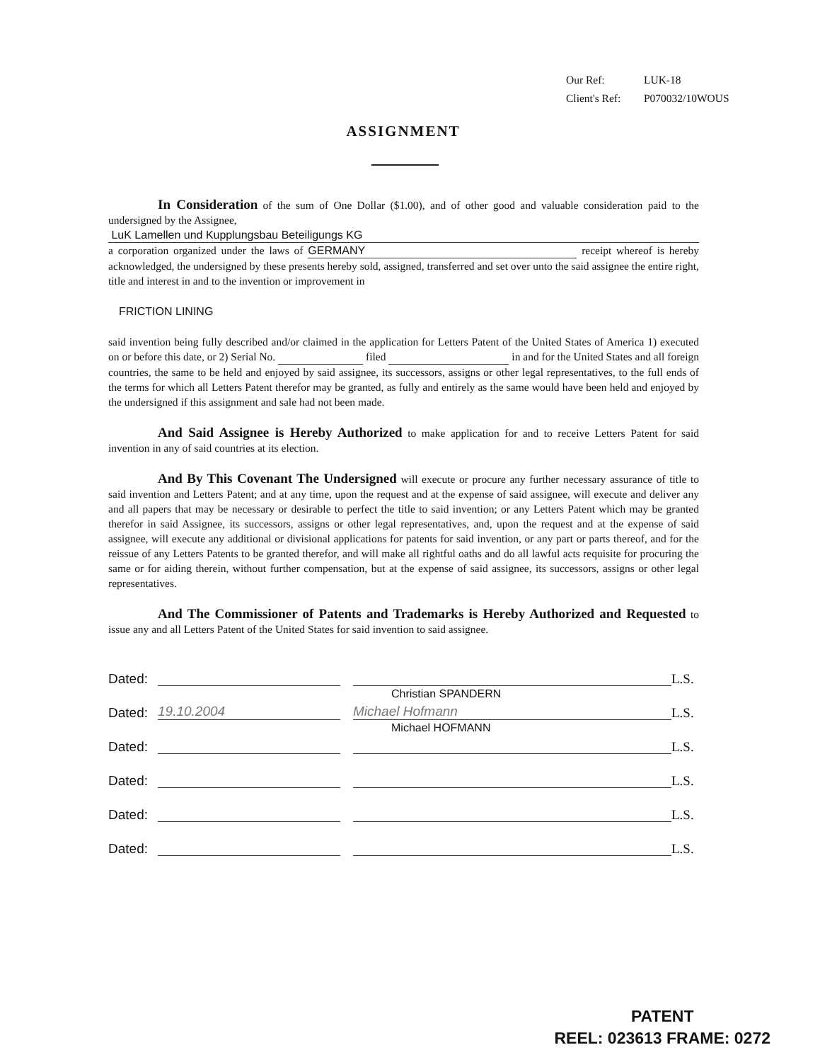Our Ref: LUK-18
Client's Ref: P070032/10WOUS
ASSIGNMENT
In Consideration of the sum of One Dollar ($1.00), and of other good and valuable consideration paid to the undersigned by the Assignee,
LuK Lamellen und Kupplungsbau Beteiligungs KG
a corporation organized under the laws of GERMANY receipt whereof is hereby acknowledged, the undersigned by these presents hereby sold, assigned, transferred and set over unto the said assignee the entire right, title and interest in and to the invention or improvement in
FRICTION LINING
said invention being fully described and/or claimed in the application for Letters Patent of the United States of America 1) executed on or before this date, or 2) Serial No. filed in and for the United States and all foreign countries, the same to be held and enjoyed by said assignee, its successors, assigns or other legal representatives, to the full ends of the terms for which all Letters Patent therefor may be granted, as fully and entirely as the same would have been held and enjoyed by the undersigned if this assignment and sale had not been made.
And Said Assignee is Hereby Authorized to make application for and to receive Letters Patent for said invention in any of said countries at its election.
And By This Covenant The Undersigned will execute or procure any further necessary assurance of title to said invention and Letters Patent; and at any time, upon the request and at the expense of said assignee, will execute and deliver any and all papers that may be necessary or desirable to perfect the title to said invention; or any Letters Patent which may be granted therefor in said Assignee, its successors, assigns or other legal representatives, and, upon the request and at the expense of said assignee, will execute any additional or divisional applications for patents for said invention, or any part or parts thereof, and for the reissue of any Letters Patents to be granted therefor, and will make all rightful oaths and do all lawful acts requisite for procuring the same or for aiding therein, without further compensation, but at the expense of said assignee, its successors, assigns or other legal representatives.
And The Commissioner of Patents and Trademarks is Hereby Authorized and Requested to issue any and all Letters Patent of the United States for said invention to said assignee.
Dated: L.S.
Christian SPANDERN
Dated: 19.10.2004 Michael Hofmann L.S.
Michael HOFMANN
Dated: L.S.
Dated: L.S.
Dated: L.S.
Dated: L.S.
PATENT
REEL: 023613 FRAME: 0272